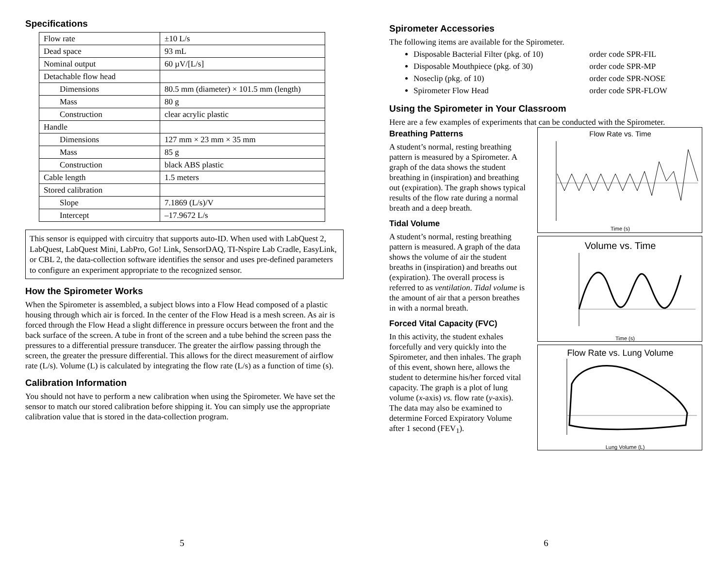Specifications
| Flow rate | ±10 L/s |
| Dead space | 93 mL |
| Nominal output | 60 µV/[L/s] |
| Detachable flow head | |
| Dimensions | 80.5 mm (diameter) × 101.5 mm (length) |
| Mass | 80 g |
| Construction | clear acrylic plastic |
| Handle | |
| Dimensions | 127 mm × 23 mm × 35 mm |
| Mass | 85 g |
| Construction | black ABS plastic |
| Cable length | 1.5 meters |
| Stored calibration | |
| Slope | 7.1869 (L/s)/V |
| Intercept | –17.9672 L/s |
This sensor is equipped with circuitry that supports auto-ID. When used with LabQuest 2, LabQuest, LabQuest Mini, LabPro, Go! Link, SensorDAQ, TI-Nspire Lab Cradle, EasyLink, or CBL 2, the data-collection software identifies the sensor and uses pre-defined parameters to configure an experiment appropriate to the recognized sensor.
How the Spirometer Works
When the Spirometer is assembled, a subject blows into a Flow Head composed of a plastic housing through which air is forced. In the center of the Flow Head is a mesh screen. As air is forced through the Flow Head a slight difference in pressure occurs between the front and the back surface of the screen. A tube in front of the screen and a tube behind the screen pass the pressures to a differential pressure transducer. The greater the airflow passing through the screen, the greater the pressure differential. This allows for the direct measurement of airflow rate (L/s). Volume (L) is calculated by integrating the flow rate (L/s) as a function of time (s).
Calibration Information
You should not have to perform a new calibration when using the Spirometer. We have set the sensor to match our stored calibration before shipping it. You can simply use the appropriate calibration value that is stored in the data-collection program.
5
Spirometer Accessories
The following items are available for the Spirometer.
Disposable Bacterial Filter (pkg. of 10) order code SPR-FIL
Disposable Mouthpiece (pkg. of 30) order code SPR-MP
Noseclip (pkg. of 10) order code SPR-NOSE
Spirometer Flow Head order code SPR-FLOW
Using the Spirometer in Your Classroom
Here are a few examples of experiments that can be conducted with the Spirometer.
Breathing Patterns
A student’s normal, resting breathing pattern is measured by a Spirometer. A graph of the data shows the student breathing in (inspiration) and breathing out (expiration). The graph shows typical results of the flow rate during a normal breath and a deep breath.
Tidal Volume
A student’s normal, resting breathing pattern is measured. A graph of the data shows the volume of air the student breaths in (inspiration) and breaths out (expiration). The overall process is referred to as ventilation. Tidal volume is the amount of air that a person breathes in with a normal breath.
Forced Vital Capacity (FVC)
In this activity, the student exhales forcefully and very quickly into the Spirometer, and then inhales. The graph of this event, shown here, allows the student to determine his/her forced vital capacity. The graph is a plot of lung volume (x-axis) vs. flow rate (y-axis). The data may also be examined to determine Forced Expiratory Volume after 1 second (FEV<sub>1</sub>).
Flow Rate vs. Time
Time (s)
Volume vs. Time
Time (s)
Flow Rate vs. Lung Volume
Lung Volume (L)
6